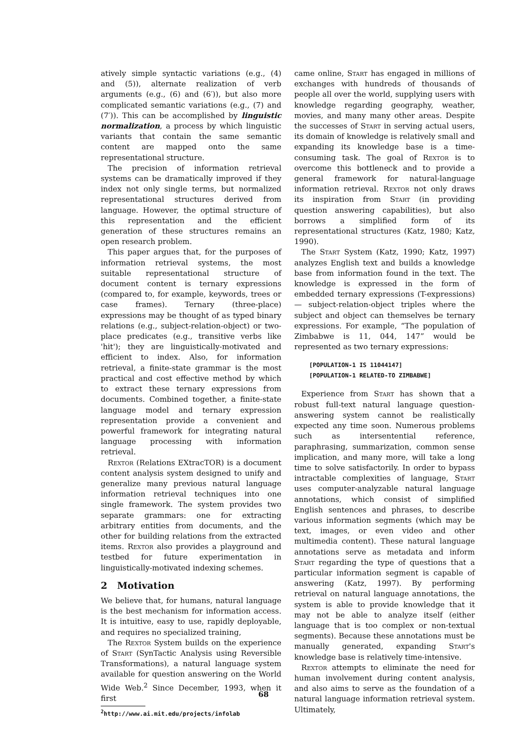atively simple syntactic variations (e.g., (4) and (5)), alternate realization of verb arguments (e.g., (6) and (6′)), but also more complicated semantic variations (e.g., (7) and (7′)). This can be accomplished by linguistic normalization, a process by which linguistic variants that contain the same semantic content are mapped onto the same representational structure.
The precision of information retrieval systems can be dramatically improved if they index not only single terms, but normalized representational structures derived from language. However, the optimal structure of this representation and the efficient generation of these structures remains an open research problem.
This paper argues that, for the purposes of information retrieval systems, the most suitable representational structure of document content is ternary expressions (compared to, for example, keywords, trees or case frames). Ternary (three-place) expressions may be thought of as typed binary relations (e.g., subject-relation-object) or two-place predicates (e.g., transitive verbs like 'hit'); they are linguistically-motivated and efficient to index. Also, for information retrieval, a finite-state grammar is the most practical and cost effective method by which to extract these ternary expressions from documents. Combined together, a finite-state language model and ternary expression representation provide a convenient and powerful framework for integrating natural language processing with information retrieval.
Rextor (Relations EXtracTOR) is a document content analysis system designed to unify and generalize many previous natural language information retrieval techniques into one single framework. The system provides two separate grammars: one for extracting arbitrary entities from documents, and the other for building relations from the extracted items. Rextor also provides a playground and testbed for future experimentation in linguistically-motivated indexing schemes.
2 Motivation
We believe that, for humans, natural language is the best mechanism for information access. It is intuitive, easy to use, rapidly deployable, and requires no specialized training,
The Rextor System builds on the experience of Start (SynTactic Analysis using Reversible Transformations), a natural language system available for question answering on the World Wide Web.<sup>2</sup> Since December, 1993, when it first
<sup>2</sup> http://www.ai.mit.edu/projects/infolab
came online, Start has engaged in millions of exchanges with hundreds of thousands of people all over the world, supplying users with knowledge regarding geography, weather, movies, and many many other areas. Despite the successes of Start in serving actual users, its domain of knowledge is relatively small and expanding its knowledge base is a time-consuming task. The goal of Rextor is to overcome this bottleneck and to provide a general framework for natural-language information retrieval. Rextor not only draws its inspiration from Start (in providing question answering capabilities), but also borrows a simplified form of its representational structures (Katz, 1980; Katz, 1990).
The Start System (Katz, 1990; Katz, 1997) analyzes English text and builds a knowledge base from information found in the text. The knowledge is expressed in the form of embedded ternary expressions (T-expressions) — subject-relation-object triples where the subject and object can themselves be ternary expressions. For example, “The population of Zimbabwe is 11, 044, 147” would be represented as two ternary expressions:
[POPULATION-1 IS 11044147]
[POPULATION-1 RELATED-TO ZIMBABWE]
Experience from Start has shown that a robust full-text natural language question-answering system cannot be realistically expected any time soon. Numerous problems such as intersentential reference, paraphrasing, summarization, common sense implication, and many more, will take a long time to solve satisfactorily. In order to bypass intractable complexities of language, Start uses computer-analyzable natural language annotations, which consist of simplified English sentences and phrases, to describe various information segments (which may be text, images, or even video and other multimedia content). These natural language annotations serve as metadata and inform Start regarding the type of questions that a particular information segment is capable of answering (Katz, 1997). By performing retrieval on natural language annotations, the system is able to provide knowledge that it may not be able to analyze itself (either language that is too complex or non-textual segments). Because these annotations must be manually generated, expanding Start's knowledge base is relatively time-intensive.
Rextor attempts to eliminate the need for human involvement during content analysis, and also aims to serve as the foundation of a natural language information retrieval system. Ultimately,
68